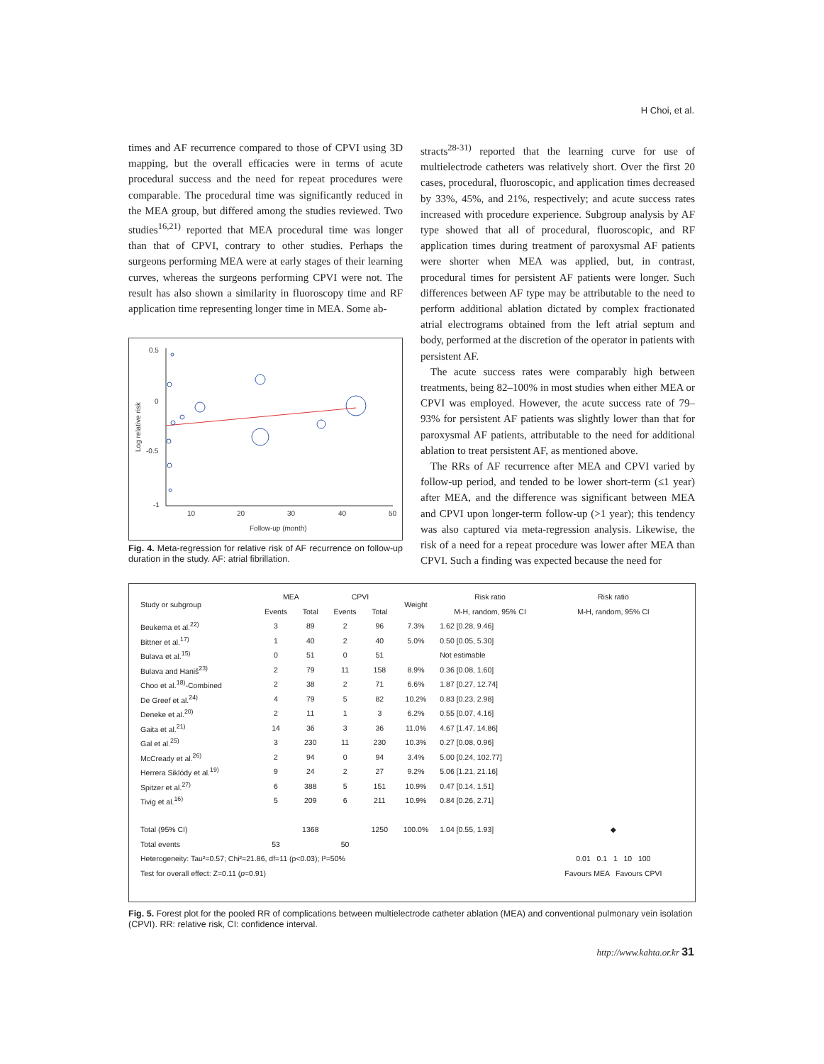H Choi, et al.
times and AF recurrence compared to those of CPVI using 3D mapping, but the overall efficacies were in terms of acute procedural success and the need for repeat procedures were comparable. The procedural time was significantly reduced in the MEA group, but differed among the studies reviewed. Two studies<sup>16,21)</sup> reported that MEA procedural time was longer than that of CPVI, contrary to other studies. Perhaps the surgeons performing MEA were at early stages of their learning curves, whereas the surgeons performing CPVI were not. The result has also shown a similarity in fluoroscopy time and RF application time representing longer time in MEA. Some ab-
0.5
0
-0.5
-1
10
20
30
40
50
Follow-up (month)
Log relative risk
Fig. 4. Meta-regression for relative risk of AF recurrence on follow-up duration in the study. AF: atrial fibrillation.
stracts<sup>28-31)</sup> reported that the learning curve for use of multielectrode catheters was relatively short. Over the first 20 cases, procedural, fluoroscopic, and application times decreased by 33%, 45%, and 21%, respectively; and acute success rates increased with procedure experience. Subgroup analysis by AF type showed that all of procedural, fluoroscopic, and RF application times during treatment of paroxysmal AF patients were shorter when MEA was applied, but, in contrast, procedural times for persistent AF patients were longer. Such differences between AF type may be attributable to the need to perform additional ablation dictated by complex fractionated atrial electrograms obtained from the left atrial septum and body, performed at the discretion of the operator in patients with persistent AF.
The acute success rates were comparably high between treatments, being 82–100% in most studies when either MEA or CPVI was employed. However, the acute success rate of 79–93% for persistent AF patients was slightly lower than that for paroxysmal AF patients, attributable to the need for additional ablation to treat persistent AF, as mentioned above.
The RRs of AF recurrence after MEA and CPVI varied by follow-up period, and tended to be lower short-term (≤1 year) after MEA, and the difference was significant between MEA and CPVI upon longer-term follow-up (>1 year); this tendency was also captured via meta-regression analysis. Likewise, the risk of a need for a repeat procedure was lower after MEA than CPVI. Such a finding was expected because the need for
| Study or subgroup | MEA | | CPVI | | Weight | Risk ratio | Risk ratio |
| --- | --- | --- | --- | --- | --- | --- | --- |
| | Events | Total | Events | Total | | M-H, random, 95% CI | M-H, random, 95% CI |
| Beukema et al.<sup>22)</sup> | 3 | 89 | 2 | 96 | 7.3% | 1.62 [0.28, 9.46] | |
| Bittner et al.<sup>17)</sup> | 1 | 40 | 2 | 40 | 5.0% | 0.50 [0.05, 5.30] | |
| Bulava et al.<sup>15)</sup> | 0 | 51 | 0 | 51 | | Not estimable | |
| Bulava and Haniš<sup>23)</sup> | 2 | 79 | 11 | 158 | 8.9% | 0.36 [0.08, 1.60] | |
| Choo et al.<sup>18)</sup>-Combined | 2 | 38 | 2 | 71 | 6.6% | 1.87 [0.27, 12.74] | |
| De Greef et al.<sup>24)</sup> | 4 | 79 | 5 | 82 | 10.2% | 0.83 [0.23, 2.98] | |
| Deneke et al.<sup>20)</sup> | 2 | 11 | 1 | 3 | 6.2% | 0.55 [0.07, 4.16] | |
| Gaita et al.<sup>21)</sup> | 14 | 36 | 3 | 36 | 11.0% | 4.67 [1.47, 14.86] | |
| Gal et al.<sup>25)</sup> | 3 | 230 | 11 | 230 | 10.3% | 0.27 [0.08, 0.96] | |
| McCready et al.<sup>26)</sup> | 2 | 94 | 0 | 94 | 3.4% | 5.00 [0.24, 102.77] | |
| Herrera Siklódy et al.<sup>19)</sup> | 9 | 24 | 2 | 27 | 9.2% | 5.06 [1.21, 21.16] | |
| Spitzer et al.<sup>27)</sup> | 6 | 388 | 5 | 151 | 10.9% | 0.47 [0.14, 1.51] | |
| Tivig et al.<sup>16)</sup> | 5 | 209 | 6 | 211 | 10.9% | 0.84 [0.26, 2.71] | |
| Total (95% CI) | | 1368 | | 1250 | 100.0% | 1.04 [0.55, 1.93] | ◆ |
| Total events | 53 | | 50 | | | | |
| Heterogeneity: Tau²=0.57; Chi²=21.86, df=11 (p<0.03); I²=50% | | | | | | | 0.01 0.1 1 10 100 |
| Test for overall effect: Z=0.11 ( p =0.91) | | | | | | | Favours MEA Favours CPVI |
Fig. 5. Forest plot for the pooled RR of complications between multielectrode catheter ablation (MEA) and conventional pulmonary vein isolation (CPVI). RR: relative risk, CI: confidence interval.
http://www.kahta.or.kr 31